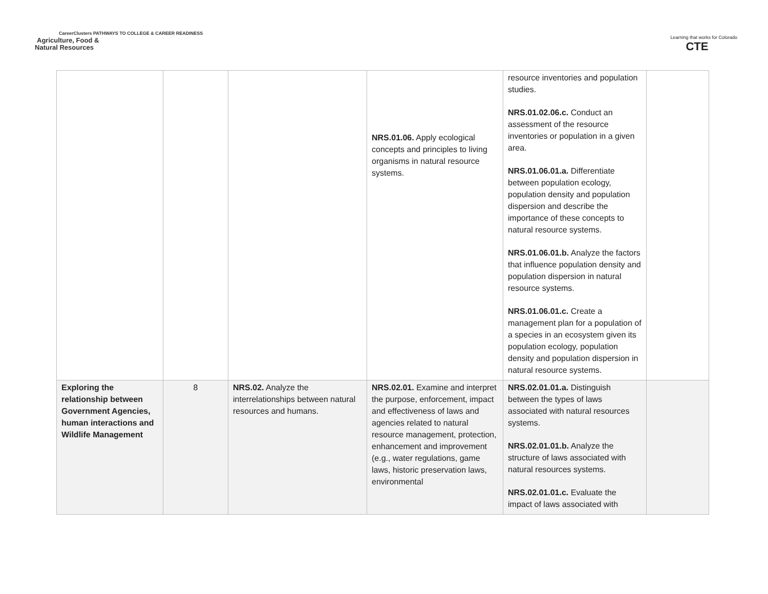CareerClusters PATHWAYS TO COLLEGE & CAREER READINESS
Agriculture, Food &
Natural Resources
Learning that works for Colorado
CTE
| | | | NRS.01.06. Apply ecological concepts and principles to living organisms in natural resource systems. | resource inventories and population studies. NRS.01.02.06.c. Conduct an assessment of the resource inventories or population in a given area. NRS.01.06.01.a. Differentiate between population ecology, population density and population dispersion and describe the importance of these concepts to natural resource systems. NRS.01.06.01.b. Analyze the factors that influence population density and population dispersion in natural resource systems. NRS.01.06.01.c. Create a management plan for a population of a species in an ecosystem given its population ecology, population density and population dispersion in natural resource systems. | |
| Exploring the relationship between Government Agencies, human interactions and Wildlife Management | 8 | NRS.02. Analyze the interrelationships between natural resources and humans. | NRS.02.01. Examine and interpret the purpose, enforcement, impact and effectiveness of laws and agencies related to natural resource management, protection, enhancement and improvement (e.g., water regulations, game laws, historic preservation laws, environmental | NRS.02.01.01.a. Distinguish between the types of laws associated with natural resources systems. NRS.02.01.01.b. Analyze the structure of laws associated with natural resources systems. NRS.02.01.01.c. Evaluate the impact of laws associated with | |